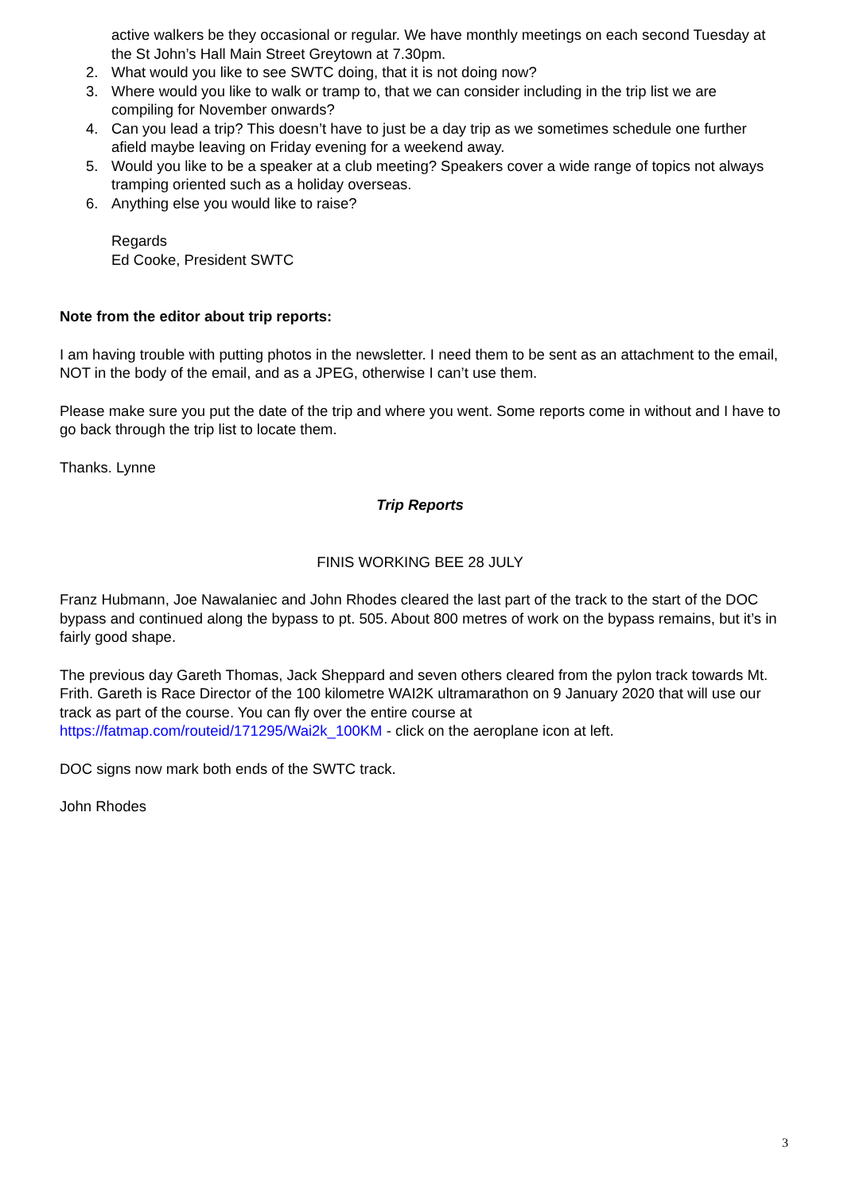active walkers be they occasional or regular. We have monthly meetings on each second Tuesday at the St John’s Hall Main Street Greytown at 7.30pm.
2. What would you like to see SWTC doing, that it is not doing now?
3. Where would you like to walk or tramp to, that we can consider including in the trip list we are compiling for November onwards?
4. Can you lead a trip? This doesn’t have to just be a day trip as we sometimes schedule one further afield maybe leaving on Friday evening for a weekend away.
5. Would you like to be a speaker at a club meeting? Speakers cover a wide range of topics not always tramping oriented such as a holiday overseas.
6. Anything else you would like to raise?
Regards
Ed Cooke, President SWTC
Note from the editor about trip reports:
I am having trouble with putting photos in the newsletter. I need them to be sent as an attachment to the email, NOT in the body of the email, and as a JPEG, otherwise I can’t use them.
Please make sure you put the date of the trip and where you went. Some reports come in without and I have to go back through the trip list to locate them.
Thanks. Lynne
Trip Reports
FINIS WORKING BEE 28 JULY
Franz Hubmann, Joe Nawalaniec and John Rhodes cleared the last part of the track to the start of the DOC bypass and continued along the bypass to pt. 505. About 800 metres of work on the bypass remains, but it’s in fairly good shape.
The previous day Gareth Thomas, Jack Sheppard and seven others cleared from the pylon track towards Mt. Frith. Gareth is Race Director of the 100 kilometre WAI2K ultramarathon on 9 January 2020 that will use our track as part of the course. You can fly over the entire course at https://fatmap.com/routeid/171295/Wai2k_100KM - click on the aeroplane icon at left.
DOC signs now mark both ends of the SWTC track.
John Rhodes
3